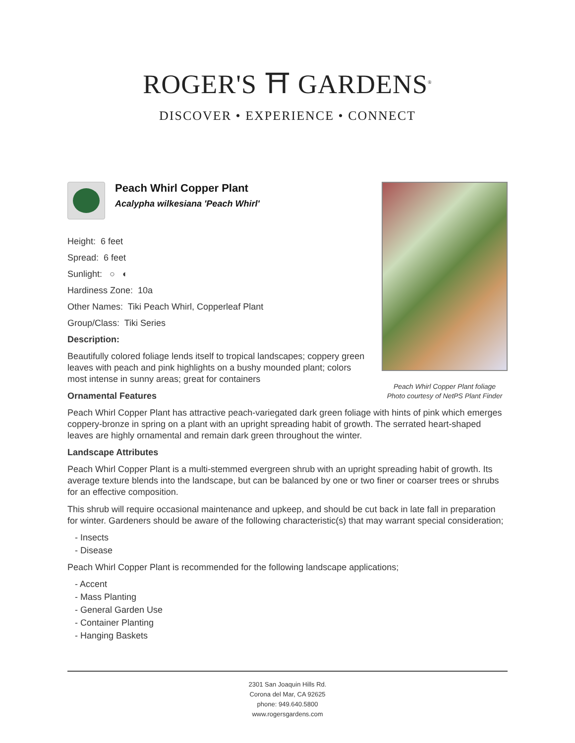ROGER'S ⛩ GARDENS<sup>®</sup>
DISCOVER • EXPERIENCE • CONNECT
Peach Whirl Copper Plant foliage
Photo courtesy of NetPS Plant Finder
Peach Whirl Copper Plant
Acalypha wilkesiana 'Peach Whirl'
Height: 6 feet
Spread: 6 feet
Sunlight: ○ ◐
Hardiness Zone: 10a
Other Names: Tiki Peach Whirl, Copperleaf Plant
Group/Class: Tiki Series
Description:
Beautifully colored foliage lends itself to tropical landscapes; coppery green leaves with peach and pink highlights on a bushy mounded plant; colors most intense in sunny areas; great for containers
Ornamental Features
Peach Whirl Copper Plant has attractive peach-variegated dark green foliage with hints of pink which emerges coppery-bronze in spring on a plant with an upright spreading habit of growth. The serrated heart-shaped leaves are highly ornamental and remain dark green throughout the winter.
Landscape Attributes
Peach Whirl Copper Plant is a multi-stemmed evergreen shrub with an upright spreading habit of growth. Its average texture blends into the landscape, but can be balanced by one or two finer or coarser trees or shrubs for an effective composition.
This shrub will require occasional maintenance and upkeep, and should be cut back in late fall in preparation for winter. Gardeners should be aware of the following characteristic(s) that may warrant special consideration;
- Insects
- Disease
Peach Whirl Copper Plant is recommended for the following landscape applications;
- Accent
- Mass Planting
- General Garden Use
- Container Planting
- Hanging Baskets
2301 San Joaquin Hills Rd.
Corona del Mar, CA 92625
phone: 949.640.5800
www.rogersgardens.com